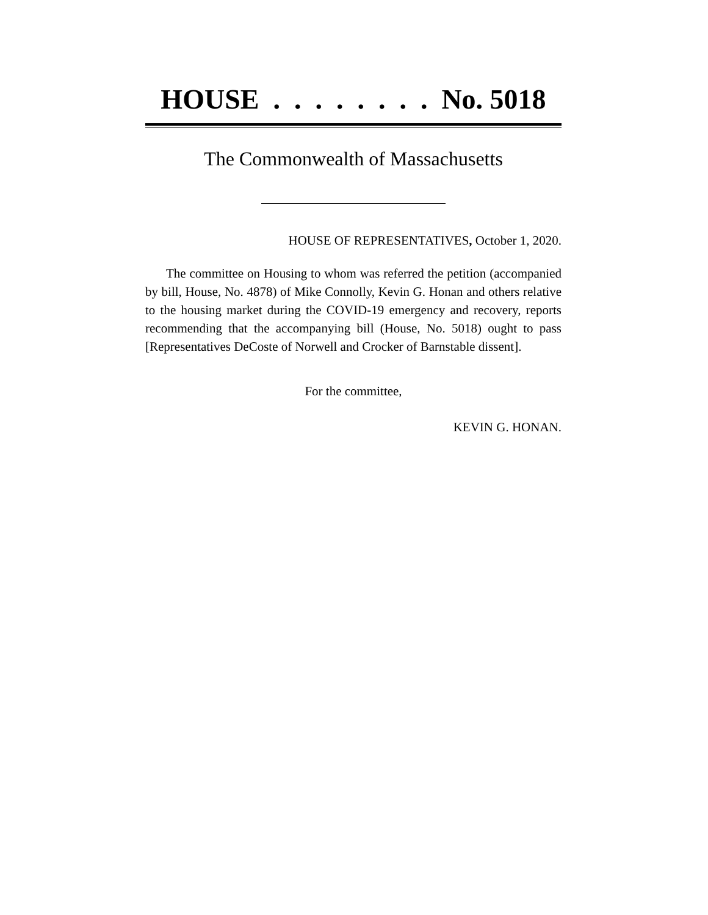HOUSE . . . . . . . . No. 5018
The Commonwealth of Massachusetts
HOUSE OF REPRESENTATIVES, October 1, 2020.
The committee on Housing to whom was referred the petition (accompanied by bill, House, No. 4878) of Mike Connolly, Kevin G. Honan and others relative to the housing market during the COVID-19 emergency and recovery, reports recommending that the accompanying bill (House, No. 5018) ought to pass [Representatives DeCoste of Norwell and Crocker of Barnstable dissent].
For the committee,
KEVIN G. HONAN.